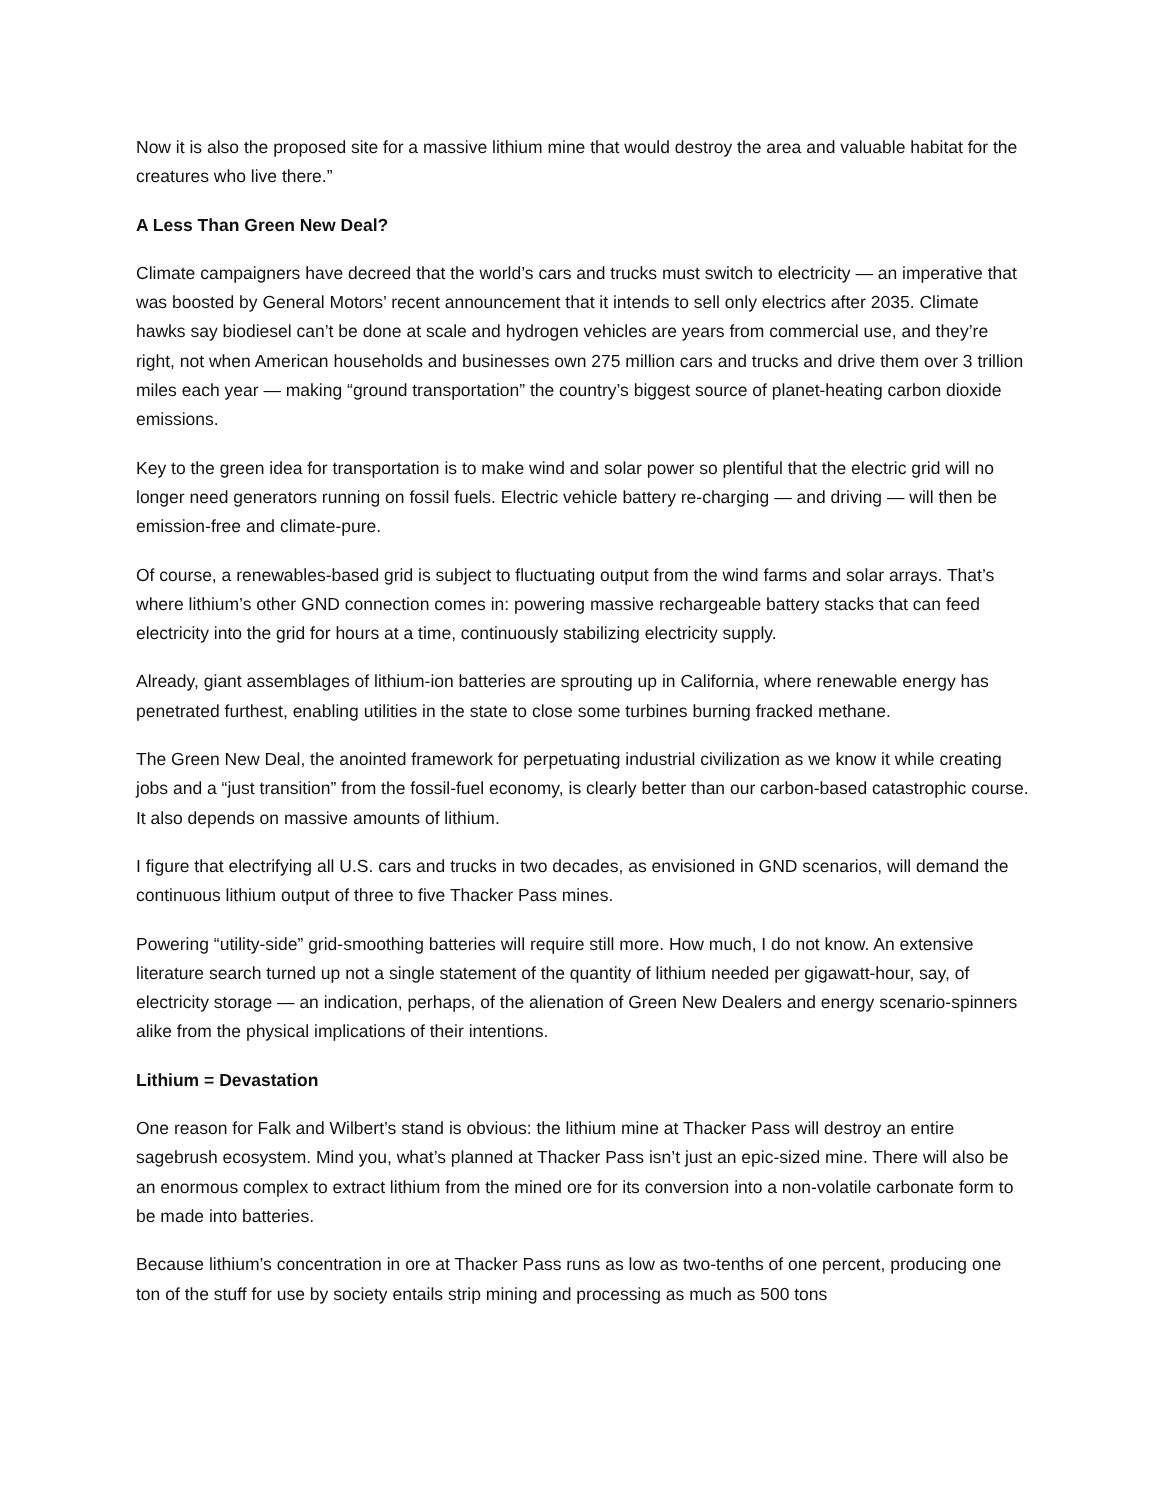Now it is also the proposed site for a massive lithium mine that would destroy the area and valuable habitat for the creatures who live there.”
A Less Than Green New Deal?
Climate campaigners have decreed that the world’s cars and trucks must switch to electricity — an imperative that was boosted by General Motors’ recent announcement that it intends to sell only electrics after 2035. Climate hawks say biodiesel can’t be done at scale and hydrogen vehicles are years from commercial use, and they’re right, not when American households and businesses own 275 million cars and trucks and drive them over 3 trillion miles each year — making “ground transportation” the country’s biggest source of planet-heating carbon dioxide emissions.
Key to the green idea for transportation is to make wind and solar power so plentiful that the electric grid will no longer need generators running on fossil fuels. Electric vehicle battery re-charging — and driving — will then be emission-free and climate-pure.
Of course, a renewables-based grid is subject to fluctuating output from the wind farms and solar arrays. That’s where lithium’s other GND connection comes in: powering massive rechargeable battery stacks that can feed electricity into the grid for hours at a time, continuously stabilizing electricity supply.
Already, giant assemblages of lithium-ion batteries are sprouting up in California, where renewable energy has penetrated furthest, enabling utilities in the state to close some turbines burning fracked methane.
The Green New Deal, the anointed framework for perpetuating industrial civilization as we know it while creating jobs and a “just transition” from the fossil-fuel economy, is clearly better than our carbon-based catastrophic course. It also depends on massive amounts of lithium.
I figure that electrifying all U.S. cars and trucks in two decades, as envisioned in GND scenarios, will demand the continuous lithium output of three to five Thacker Pass mines.
Powering “utility-side” grid-smoothing batteries will require still more. How much, I do not know. An extensive literature search turned up not a single statement of the quantity of lithium needed per gigawatt-hour, say, of electricity storage — an indication, perhaps, of the alienation of Green New Dealers and energy scenario-spinners alike from the physical implications of their intentions.
Lithium = Devastation
One reason for Falk and Wilbert’s stand is obvious: the lithium mine at Thacker Pass will destroy an entire sagebrush ecosystem. Mind you, what’s planned at Thacker Pass isn’t just an epic-sized mine. There will also be an enormous complex to extract lithium from the mined ore for its conversion into a non-volatile carbonate form to be made into batteries.
Because lithium’s concentration in ore at Thacker Pass runs as low as two-tenths of one percent, producing one ton of the stuff for use by society entails strip mining and processing as much as 500 tons